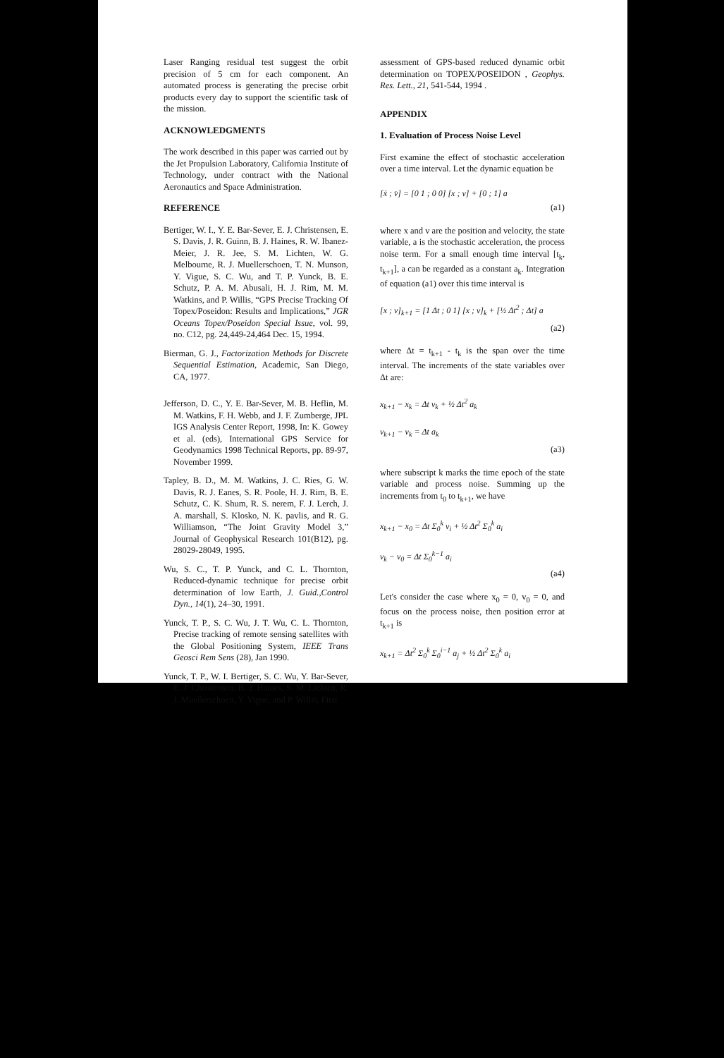Laser Ranging residual test suggest the orbit precision of 5 cm for each component. An automated process is generating the precise orbit products every day to support the scientific task of the mission.
ACKNOWLEDGMENTS
The work described in this paper was carried out by the Jet Propulsion Laboratory, California Institute of Technology, under contract with the National Aeronautics and Space Administration.
REFERENCE
Bertiger, W. I., Y. E. Bar-Sever, E. J. Christensen, E. S. Davis, J. R. Guinn, B. J. Haines, R. W. Ibanez-Meier, J. R. Jee, S. M. Lichten, W. G. Melbourne, R. J. Muellerschoen, T. N. Munson, Y. Vigue, S. C. Wu, and T. P. Yunck, B. E. Schutz, P. A. M. Abusali, H. J. Rim, M. M. Watkins, and P. Willis, “GPS Precise Tracking Of Topex/Poseidon: Results and Implications,” JGR Oceans Topex/Poseidon Special Issue, vol. 99, no. C12, pg. 24,449-24,464 Dec. 15, 1994.
Bierman, G. J., Factorization Methods for Discrete Sequential Estimation, Academic, San Diego, CA, 1977.
Jefferson, D. C., Y. E. Bar-Sever, M. B. Heflin, M. M. Watkins, F. H. Webb, and J. F. Zumberge, JPL IGS Analysis Center Report, 1998, In: K. Gowey et al. (eds), International GPS Service for Geodynamics 1998 Technical Reports, pp. 89-97, November 1999.
Tapley, B. D., M. M. Watkins, J. C. Ries, G. W. Davis, R. J. Eanes, S. R. Poole, H. J. Rim, B. E. Schutz, C. K. Shum, R. S. nerem, F. J. Lerch, J. A. marshall, S. Klosko, N. K. pavlis, and R. G. Williamson, “The Joint Gravity Model 3,” Journal of Geophysical Research 101(B12), pg. 28029-28049, 1995.
Wu, S. C., T. P. Yunck, and C. L. Thornton, Reduced-dynamic technique for precise orbit determination of low Earth, J. Guid.,Control Dyn., 14(1), 24–30, 1991.
Yunck, T. P., S. C. Wu, J. T. Wu, C. L. Thornton, Precise tracking of remote sensing satellites with the Global Positioning System, IEEE Trans Geosci Rem Sens (28), Jan 1990.
Yunck, T. P., W. I. Bertiger, S. C. Wu, Y. Bar-Sever, E. J. Christensen, B. J. Haines, S. M. Lichten, R. J. Muellerschoen, Y. Vigue, and P. Willis, First
assessment of GPS-based reduced dynamic orbit determination on TOPEX/POSEIDON , Geophys. Res. Lett., 21, 541-544, 1994 .
APPENDIX
1. Evaluation of Process Noise Level
First examine the effect of stochastic acceleration over a time interval. Let the dynamic equation be
[ẋ ; v̇] = [0 1 ; 0 0] [x ; v] + [0 ; 1] a
(a1)
where x and v are the position and velocity, the state variable, a is the stochastic acceleration, the process noise term. For a small enough time interval [t<sub>k</sub>, t<sub>k+1</sub>], a can be regarded as a constant a<sub>k</sub>. Integration of equation (a1) over this time interval is
[x ; v]<sub>k+1</sub> = [1 Δt ; 0 1] [x ; v]<sub>k</sub> + [½ Δt<sup>2</sup> ; Δt] a
(a2)
where Δt = t<sub>k+1</sub> - t<sub>k</sub> is the span over the time interval. The increments of the state variables over Δt are:
x<sub>k+1</sub> − x<sub>k</sub> = Δt v<sub>k</sub> + ½ Δt<sup>2</sup> a<sub>k</sub>
v<sub>k+1</sub> − v<sub>k</sub> = Δt a<sub>k</sub>
(a3)
where subscript k marks the time epoch of the state variable and process noise. Summing up the increments from t<sub>0</sub> to t<sub>k+1</sub>, we have
x<sub>k+1</sub> − x<sub>0</sub> = Δt Σ<sub>0</sub><sup>k</sup> v<sub>i</sub> + ½ Δt<sup>2</sup> Σ<sub>0</sub><sup>k</sup> a<sub>i</sub>
v<sub>k</sub> − v<sub>0</sub> = Δt Σ<sub>0</sub><sup>k−1</sup> a<sub>i</sub>
(a4)
Let's consider the case where x<sub>0</sub> = 0, v<sub>0</sub> = 0, and focus on the process noise, then position error at t<sub>k+1</sub> is
x<sub>k+1</sub> = Δt<sup>2</sup> Σ<sub>0</sub><sup>k</sup> Σ<sub>0</sub><sup>i−1</sup> a<sub>j</sub> + ½ Δt<sup>2</sup> Σ<sub>0</sub><sup>k</sup> a<sub>i</sub>